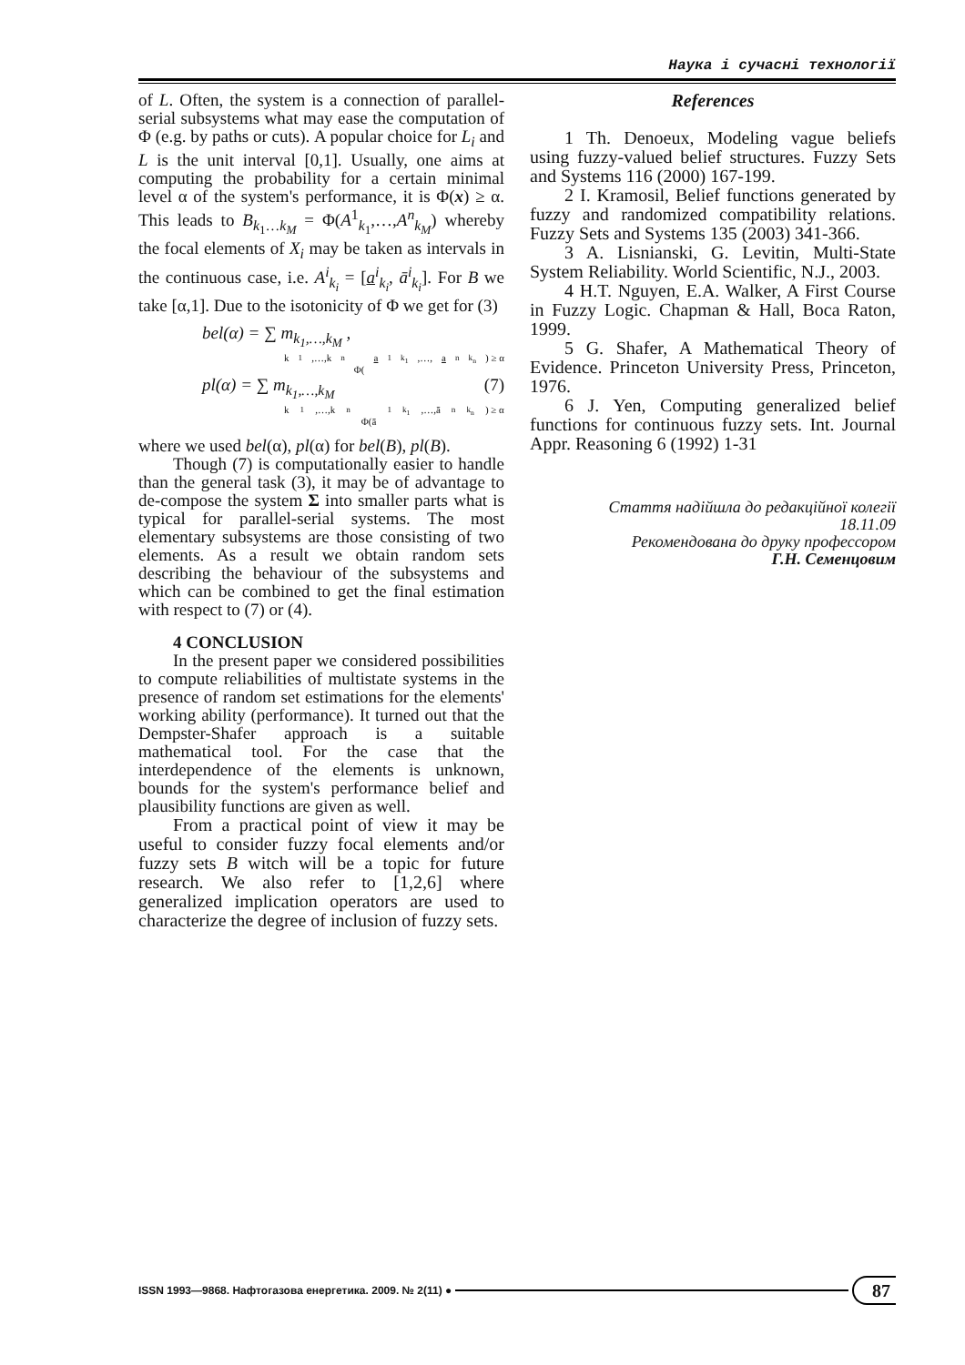Наука і сучасні технології
of L. Often, the system is a connection of parallel-serial subsystems what may ease the computation of Φ (e.g. by paths or cuts). A popular choice for L<sub>i</sub> and L is the unit interval [0,1]. Usually, one aims at computing the probability for a certain minimal level α of the system's performance, it is Φ(x) ≥ α. This leads to B<sub>k<sub>1</sub>…k<sub>M</sub></sub> = Φ(A<sup>1</sup><sub>k<sub>1</sub></sub>,…,A<sup>n</sup><sub>k<sub>M</sub></sub>) whereby the focal elements of X<sub>i</sub> may be taken as intervals in the continuous case, i.e. A<sup>i</sup><sub>k<sub>i</sub></sub> = [a<sup>i</sup><sub>k<sub>i</sub></sub>, ā<sup>i</sup><sub>k<sub>i</sub></sub>]. For B we take [α,1]. Due to the isotonicity of Φ we get for (3)
bel(α) = ∑ m<sub>k<sub>1</sub>,…,k<sub>M</sub></sub> ,
k<sub>1</sub>,…,k<sub>n</sub>
Φ(a<sup>1</sup><sub>k<sub>1</sub></sub>,…, a<sup>n</sup><sub>k<sub>n</sub></sub>) ≥ α
pl(α) = ∑ m<sub>k<sub>1</sub>,…,k<sub>M</sub></sub> (7)
k<sub>1</sub>,…,k<sub>n</sub>
Φ(ā<sup>1</sup><sub>k<sub>1</sub></sub>,…,ā<sup>n</sup><sub>k<sub>n</sub></sub>) ≥ α
where we used bel(α), pl(α) for bel(B), pl(B).
Though (7) is computationally easier to handle than the general task (3), it may be of advantage to de-compose the system Σ into smaller parts what is typical for parallel-serial systems. The most elementary subsystems are those consisting of two elements. As a result we obtain random sets describing the behaviour of the subsystems and which can be combined to get the final estimation with respect to (7) or (4).
4 CONCLUSION
In the present paper we considered possibilities to compute reliabilities of multistate systems in the presence of random set estimations for the elements' working ability (performance). It turned out that the Dempster-Shafer approach is a suitable mathematical tool. For the case that the interdependence of the elements is unknown, bounds for the system's performance belief and plausibility functions are given as well.
From a practical point of view it may be useful to consider fuzzy focal elements and/or fuzzy sets B witch will be a topic for future research. We also refer to [1,2,6] where generalized implication operators are used to characterize the degree of inclusion of fuzzy sets.
References
1 Th. Denoeux, Modeling vague beliefs using fuzzy-valued belief structures. Fuzzy Sets and Systems 116 (2000) 167-199.
2 I. Kramosil, Belief functions generated by fuzzy and randomized compatibility relations. Fuzzy Sets and Systems 135 (2003) 341-366.
3 A. Lisnianski, G. Levitin, Multi-State System Reliability. World Scientific, N.J., 2003.
4 H.T. Nguyen, E.A. Walker, A First Course in Fuzzy Logic. Chapman & Hall, Boca Raton, 1999.
5 G. Shafer, A Mathematical Theory of Evidence. Princeton University Press, Princeton, 1976.
6 J. Yen, Computing generalized belief functions for continuous fuzzy sets. Int. Journal Appr. Reasoning 6 (1992) 1-31
Стаття надійшла до редакційної колегії
18.11.09
Рекомендована до друку профессором
Г.Н. Семенцовим
ISSN 1993—9868. Нафтогазова енергетика. 2009. № 2(11) ● 87